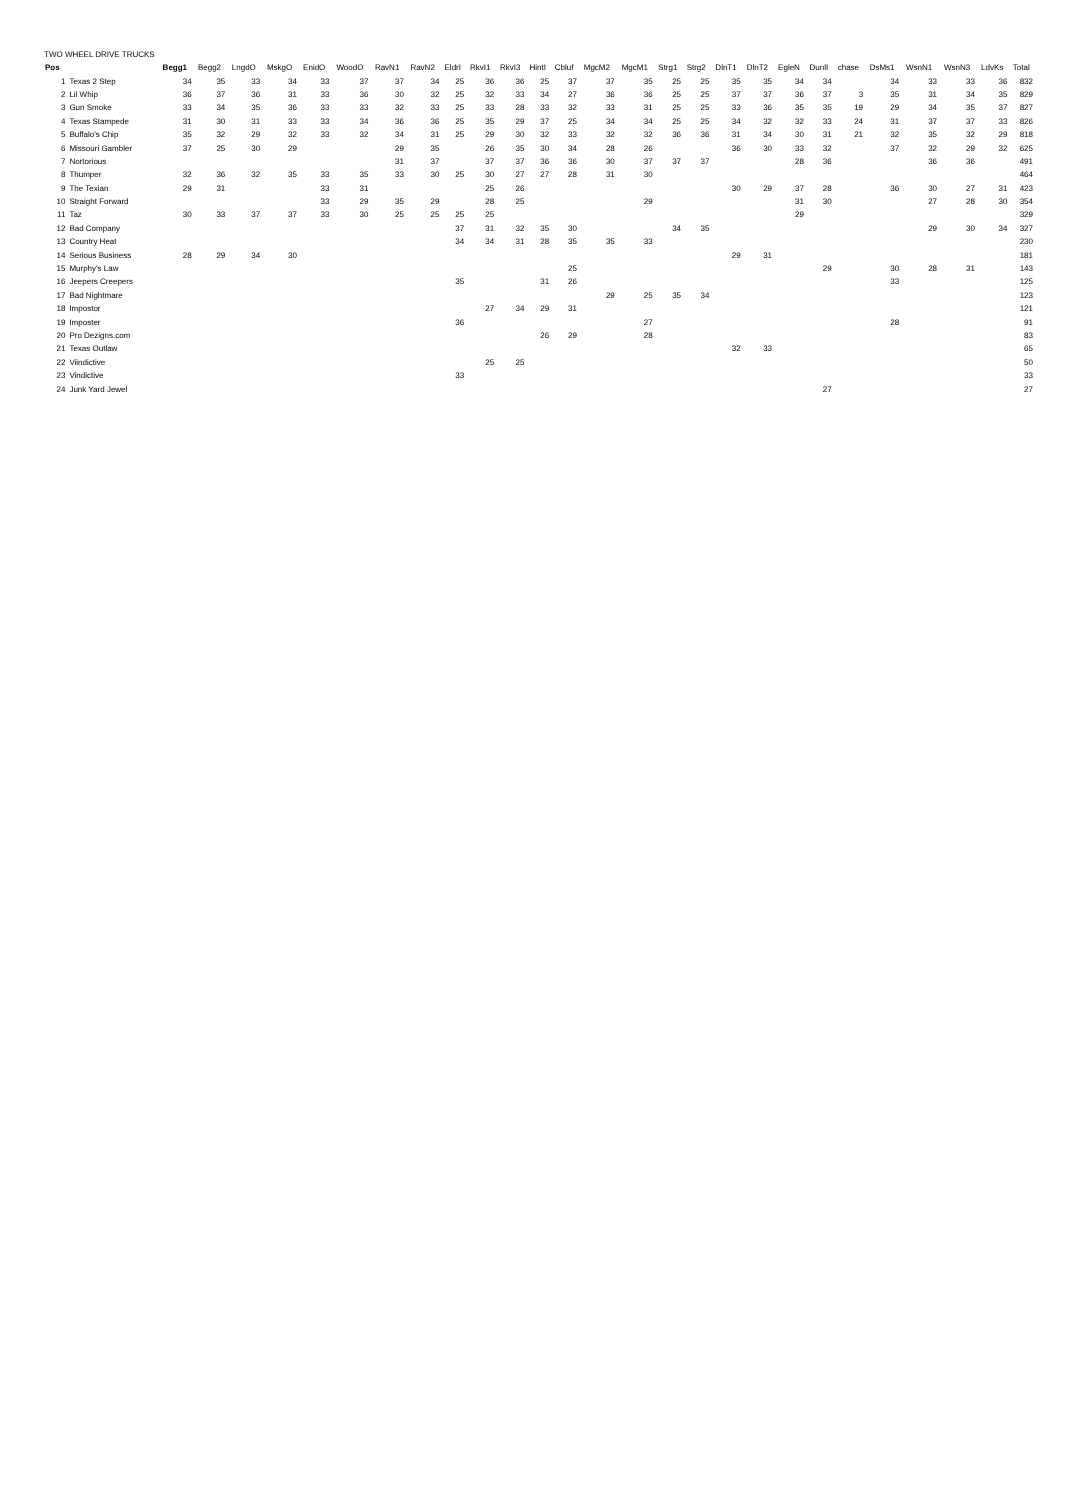TWO WHEEL DRIVE TRUCKS
| Pos | | Begg1 | Begg2 | LngdO | MskgO | EnidO | WoodO | RavN1 | RavN2 | EldrI | RkvI1 | RkvI3 | HintI | Cbluf | MgcM2 | MgcM1 | Strg1 | Strg2 | DlnT1 | DlnT2 | EgleN | DunlI | chase | DsMs1 | WsnN1 | WsnN3 | LdvKs | Total |
| --- | --- | --- | --- | --- | --- | --- | --- | --- | --- | --- | --- | --- | --- | --- | --- | --- | --- | --- | --- | --- | --- | --- | --- | --- | --- | --- | --- | --- |
| 1 | Texas 2 Step | 34 | 35 | 33 | 34 | 33 | 37 | 37 | 34 | 25 | 36 | 36 | 25 | 37 | 37 | 35 | 25 | 25 | 35 | 35 | 34 | 34 | | 34 | 33 | 33 | 36 | 832 |
| 2 | Lil Whip | 36 | 37 | 36 | 31 | 33 | 36 | 30 | 32 | 25 | 32 | 33 | 34 | 27 | 36 | 36 | 25 | 25 | 37 | 37 | 36 | 37 | 3 | 35 | 31 | 34 | 35 | 829 |
| 3 | Gun Smoke | 33 | 34 | 35 | 36 | 33 | 33 | 32 | 33 | 25 | 33 | 28 | 33 | 32 | 33 | 31 | 25 | 25 | 33 | 36 | 35 | 35 | 19 | 29 | 34 | 35 | 37 | 827 |
| 4 | Texas Stampede | 31 | 30 | 31 | 33 | 33 | 34 | 36 | 36 | 25 | 35 | 29 | 37 | 25 | 34 | 34 | 25 | 25 | 34 | 32 | 32 | 33 | 24 | 31 | 37 | 37 | 33 | 826 |
| 5 | Buffalo's Chip | 35 | 32 | 29 | 32 | 33 | 32 | 34 | 31 | 25 | 29 | 30 | 32 | 33 | 32 | 32 | 36 | 36 | 31 | 34 | 30 | 31 | 21 | 32 | 35 | 32 | 29 | 818 |
| 6 | Missouri Gambler | 37 | 25 | 30 | 29 | | | 29 | 35 | | 26 | 35 | 30 | 34 | 28 | 26 | | | 36 | 30 | 33 | 32 | | 37 | 32 | 29 | 32 | 625 |
| 7 | Nortorious | | | | | | | 31 | 37 | | 37 | 37 | 36 | 36 | 30 | 37 | 37 | 37 | | | 28 | 36 | | | 36 | 36 | | 491 |
| 8 | Thumper | 32 | 36 | 32 | 35 | 33 | 35 | 33 | 30 | 25 | 30 | 27 | 27 | 28 | 31 | 30 | | | | | | | | | | | | 464 |
| 9 | The Texian | 29 | 31 | | | 33 | 31 | | | | 25 | 26 | | | | | | | 30 | 29 | 37 | 28 | | 36 | 30 | 27 | 31 | 423 |
| 10 | Straight Forward | | | | | 33 | 29 | 35 | 29 | | 28 | 25 | | | | 29 | | | | | 31 | 30 | | | 27 | 28 | 30 | 354 |
| 11 | Taz | 30 | 33 | 37 | 37 | 33 | 30 | 25 | 25 | 25 | 25 | | | | | | | | | | 29 | | | | | | | 329 |
| 12 | Bad Company | | | | | | | | | 37 | 31 | 32 | 35 | 30 | | | 34 | 35 | | | | | | | 29 | 30 | 34 | 327 |
| 13 | Country Heat | | | | | | | | | 34 | 34 | 31 | 28 | 35 | 35 | 33 | | | | | | | | | | | | 230 |
| 14 | Serious Business | 28 | 29 | 34 | 30 | | | | | | | | | | | | | | 29 | 31 | | | | | | | | 181 |
| 15 | Murphy's Law | | | | | | | | | | | | | 25 | | | | | | | | 29 | | 30 | 28 | 31 | | 143 |
| 16 | Jeepers Creepers | | | | | | | | | 35 | | | 31 | 26 | | | | | | | | | | 33 | | | | 125 |
| 17 | Bad Nightmare | | | | | | | | | | | | | | 29 | 25 | 35 | 34 | | | | | | | | | | 123 |
| 18 | Impostor | | | | | | | | | | 27 | 34 | 29 | 31 | | | | | | | | | | | | | | 121 |
| 19 | Imposter | | | | | | | | | 36 | | | | | | 27 | | | | | | | | 28 | | | | 91 |
| 20 | Pro Dezigns.com | | | | | | | | | | | | 26 | 29 | | 28 | | | | | | | | | | | | 83 |
| 21 | Texas Outlaw | | | | | | | | | | | | | | | | | | 32 | 33 | | | | | | | | 65 |
| 22 | Viindictive | | | | | | | | | | 25 | 25 | | | | | | | | | | | | | | | | 50 |
| 23 | Vindictive | | | | | | | | | 33 | | | | | | | | | | | | | | | | | | 33 |
| 24 | Junk Yard Jewel | | | | | | | | | | | | | | | | | | | | | 27 | | | | | | 27 |